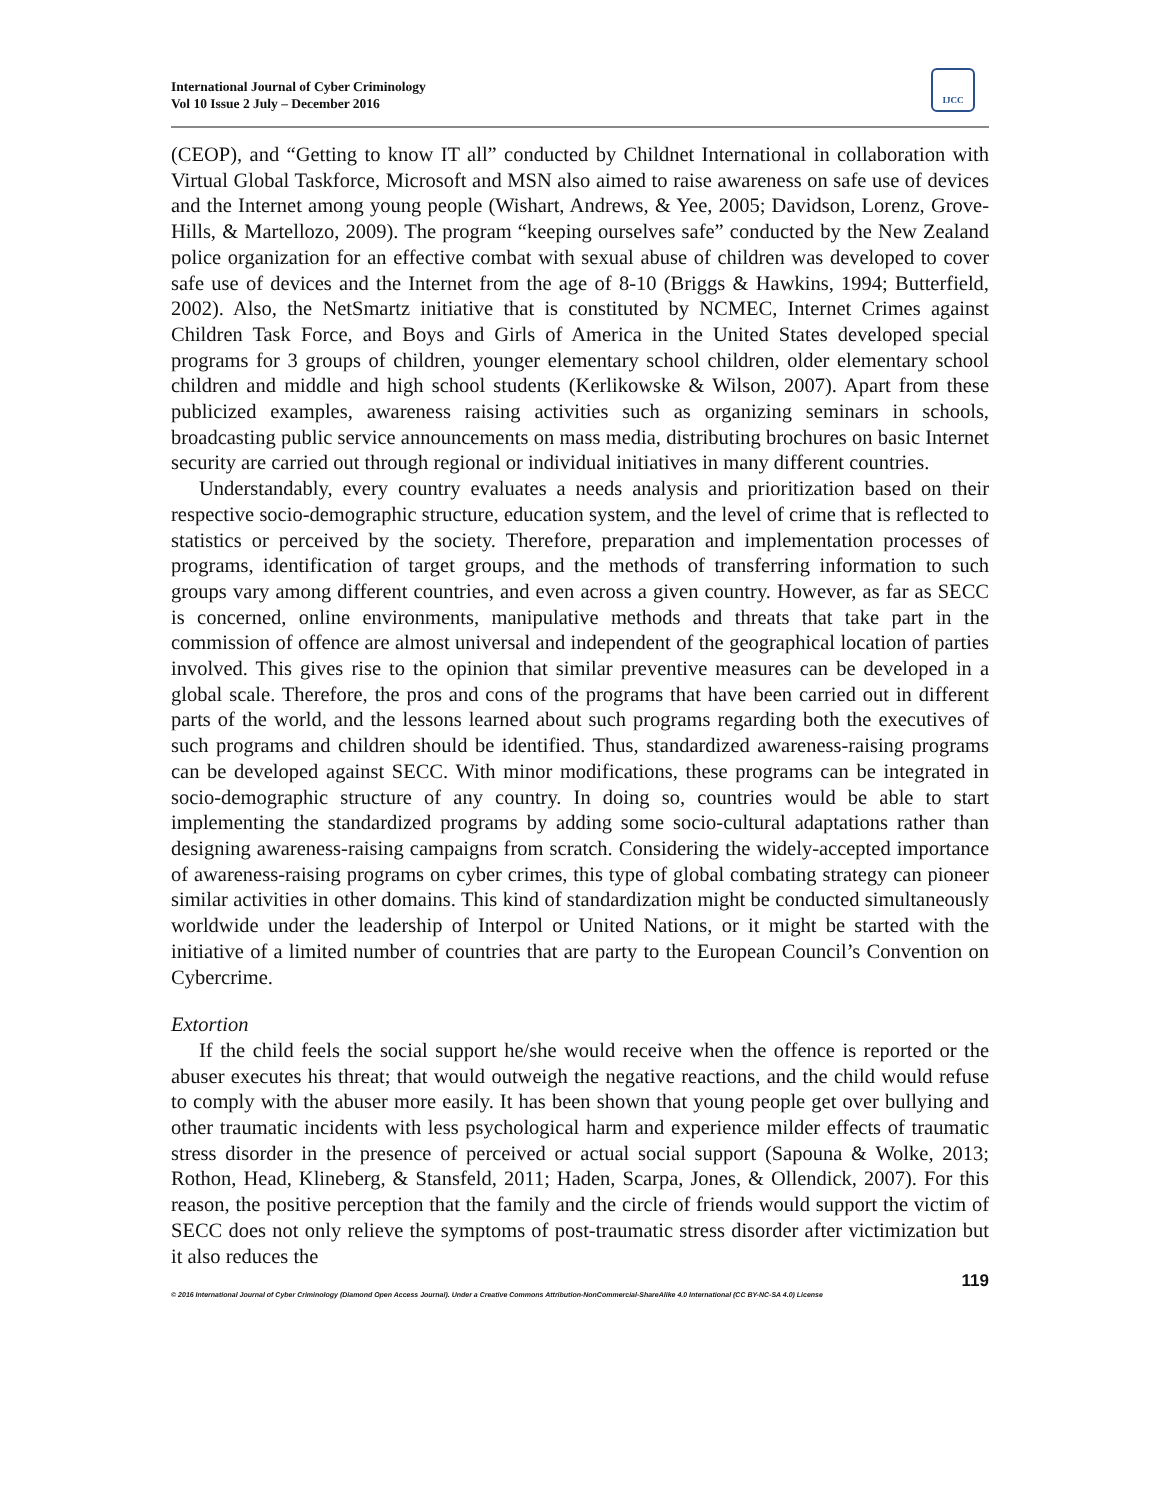International Journal of Cyber Criminology
Vol 10 Issue 2 July – December 2016
IJCC
(CEOP), and “Getting to know IT all” conducted by Childnet International in collaboration with Virtual Global Taskforce, Microsoft and MSN also aimed to raise awareness on safe use of devices and the Internet among young people (Wishart, Andrews, & Yee, 2005; Davidson, Lorenz, Grove-Hills, & Martellozo, 2009). The program “keeping ourselves safe” conducted by the New Zealand police organization for an effective combat with sexual abuse of children was developed to cover safe use of devices and the Internet from the age of 8-10 (Briggs & Hawkins, 1994; Butterfield, 2002). Also, the NetSmartz initiative that is constituted by NCMEC, Internet Crimes against Children Task Force, and Boys and Girls of America in the United States developed special programs for 3 groups of children, younger elementary school children, older elementary school children and middle and high school students (Kerlikowske & Wilson, 2007). Apart from these publicized examples, awareness raising activities such as organizing seminars in schools, broadcasting public service announcements on mass media, distributing brochures on basic Internet security are carried out through regional or individual initiatives in many different countries.
Understandably, every country evaluates a needs analysis and prioritization based on their respective socio-demographic structure, education system, and the level of crime that is reflected to statistics or perceived by the society. Therefore, preparation and implementation processes of programs, identification of target groups, and the methods of transferring information to such groups vary among different countries, and even across a given country. However, as far as SECC is concerned, online environments, manipulative methods and threats that take part in the commission of offence are almost universal and independent of the geographical location of parties involved. This gives rise to the opinion that similar preventive measures can be developed in a global scale. Therefore, the pros and cons of the programs that have been carried out in different parts of the world, and the lessons learned about such programs regarding both the executives of such programs and children should be identified. Thus, standardized awareness-raising programs can be developed against SECC. With minor modifications, these programs can be integrated in socio-demographic structure of any country. In doing so, countries would be able to start implementing the standardized programs by adding some socio-cultural adaptations rather than designing awareness-raising campaigns from scratch. Considering the widely-accepted importance of awareness-raising programs on cyber crimes, this type of global combating strategy can pioneer similar activities in other domains. This kind of standardization might be conducted simultaneously worldwide under the leadership of Interpol or United Nations, or it might be started with the initiative of a limited number of countries that are party to the European Council’s Convention on Cybercrime.
Extortion
If the child feels the social support he/she would receive when the offence is reported or the abuser executes his threat; that would outweigh the negative reactions, and the child would refuse to comply with the abuser more easily. It has been shown that young people get over bullying and other traumatic incidents with less psychological harm and experience milder effects of traumatic stress disorder in the presence of perceived or actual social support (Sapouna & Wolke, 2013; Rothon, Head, Klineberg, & Stansfeld, 2011; Haden, Scarpa, Jones, & Ollendick, 2007). For this reason, the positive perception that the family and the circle of friends would support the victim of SECC does not only relieve the symptoms of post-traumatic stress disorder after victimization but it also reduces the
119
© 2016 International Journal of Cyber Criminology (Diamond Open Access Journal). Under a Creative Commons Attribution-NonCommercial-ShareAlike 4.0 International (CC BY-NC-SA 4.0) License